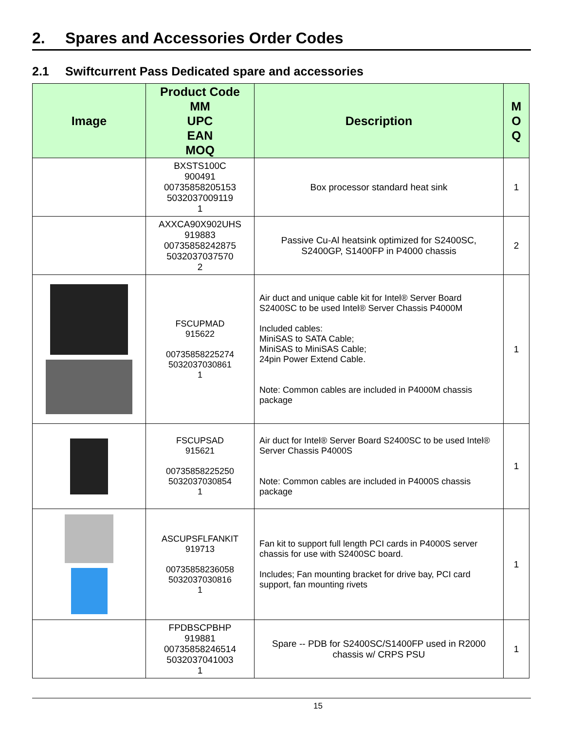2. Spares and Accessories Order Codes
2.1 Swiftcurrent Pass Dedicated spare and accessories
| Image | Product Code MM UPC EAN MOQ | Description | M O Q |
| --- | --- | --- | --- |
| | BXSTS100C 900491 00735858205153 5032037009119 1 | Box processor standard heat sink | 1 |
| | AXXCA90X902UHS 919883 00735858242875 5032037037570 2 | Passive Cu-Al heatsink optimized for S2400SC, S2400GP, S1400FP in P4000 chassis | 2 |
| | FSCUPMAD 915622 00735858225274 5032037030861 1 | Air duct and unique cable kit for Intel® Server Board S2400SC to be used Intel® Server Chassis P4000M Included cables: MiniSAS to SATA Cable; MiniSAS to MiniSAS Cable; 24pin Power Extend Cable. Note: Common cables are included in P4000M chassis package | 1 |
| | FSCUPSAD 915621 00735858225250 5032037030854 1 | Air duct for Intel® Server Board S2400SC to be used Intel® Server Chassis P4000S Note: Common cables are included in P4000S chassis package | 1 |
| | ASCUPSFLFANKIT 919713 00735858236058 5032037030816 1 | Fan kit to support full length PCI cards in P4000S server chassis for use with S2400SC board. Includes; Fan mounting bracket for drive bay, PCI card support, fan mounting rivets | 1 |
| | FPDBSCPBHP 919881 00735858246514 5032037041003 1 | Spare -- PDB for S2400SC/S1400FP used in R2000 chassis w/ CRPS PSU | 1 |
15